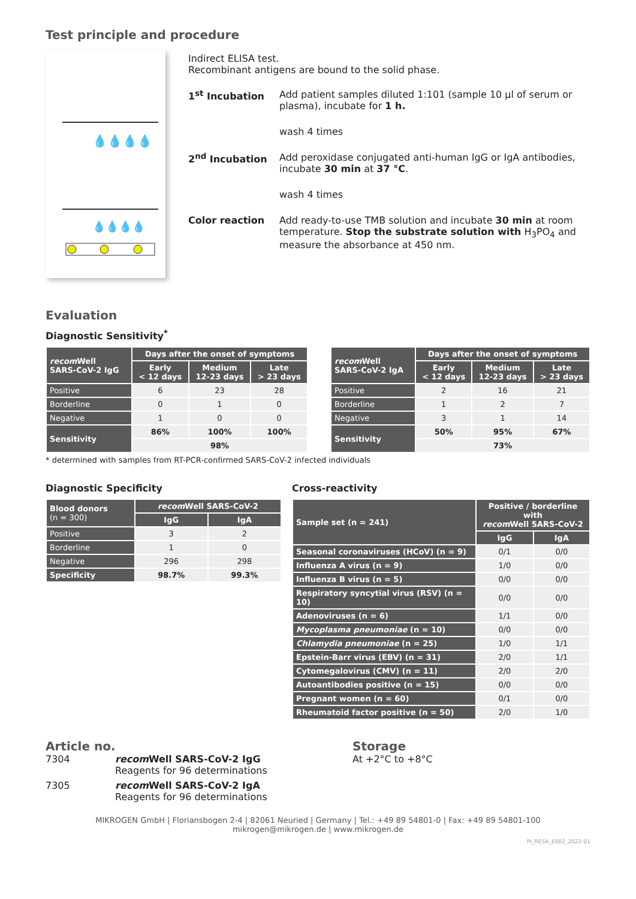Test principle and procedure
💧💧💧💧
💧💧💧💧
Indirect ELISA test.
Recombinant antigens are bound to the solid phase.
| 1<sup>st</sup> Incubation | Add patient samples diluted 1:101 (sample 10 µl of serum or plasma), incubate for 1 h. |
| | wash 4 times |
| 2<sup>nd</sup> Incubation | Add peroxidase conjugated anti-human IgG or IgA antibodies, incubate 30 min at 37 °C . |
| | wash 4 times |
| Color reaction | Add ready-to-use TMB solution and incubate 30 min at room temperature. Stop the substrate solution with H<sub>3</sub>PO<sub>4</sub> and measure the absorbance at 450 nm. |
Evaluation
Diagnostic Sensitivity<sup>*</sup>
| recom Well SARS-CoV-2 IgG | Days after the onset of symptoms | | |
| --- | --- | --- | --- |
| | Early < 12 days | Medium 12-23 days | Late > 23 days |
| Positive | 6 | 23 | 28 |
| Borderline | 0 | 1 | 0 |
| Negative | 1 | 0 | 0 |
| Sensitivity | 86% | 100% | 100% |
| | 98% | | |
| recom Well SARS-CoV-2 IgA | Days after the onset of symptoms | | |
| --- | --- | --- | --- |
| | Early < 12 days | Medium 12-23 days | Late > 23 days |
| Positive | 2 | 16 | 21 |
| Borderline | 1 | 2 | 7 |
| Negative | 3 | 1 | 14 |
| Sensitivity | 50% | 95% | 67% |
| | 73% | | |
* determined with samples from RT-PCR-confirmed SARS-CoV-2 infected individuals
Diagnostic Specificity
| Blood donors (n = 300) | recom Well SARS-CoV-2 | |
| --- | --- | --- |
| | IgG | IgA |
| Positive | 3 | 2 |
| Borderline | 1 | 0 |
| Negative | 296 | 298 |
| Specificity | 98.7% | 99.3% |
Cross-reactivity
| Sample set (n = 241) | Positive / borderline with recom Well SARS-CoV-2 | |
| --- | --- | --- |
| | IgG | IgA |
| Seasonal coronaviruses (HCoV) (n = 9) | 0/1 | 0/0 |
| Influenza A virus (n = 9) | 1/0 | 0/0 |
| Influenza B virus (n = 5) | 0/0 | 0/0 |
| Respiratory syncytial virus (RSV) (n = 10) | 0/0 | 0/0 |
| Adenoviruses (n = 6) | 1/1 | 0/0 |
| Mycoplasma pneumoniae (n = 10) | 0/0 | 0/0 |
| Chlamydia pneumoniae (n = 25) | 1/0 | 1/1 |
| Epstein-Barr virus (EBV) (n = 31) | 2/0 | 1/1 |
| Cytomegalovirus (CMV) (n = 11) | 2/0 | 2/0 |
| Autoantibodies positive (n = 15) | 0/0 | 0/0 |
| Pregnant women (n = 60) | 0/1 | 0/0 |
| Rheumatoid factor positive (n = 50) | 2/0 | 1/0 |
Article no.
7304 recom Well SARS-CoV-2 IgG
Reagents for 96 determinations
7305 recom Well SARS-CoV-2 IgA
Reagents for 96 determinations
Storage
At +2°C to +8°C
MIKROGEN GmbH | Floriansbogen 2-4 | 82061 Neuried | Germany | Tel.: +49 89 54801-0 | Fax: +49 89 54801-100
mikrogen@mikrogen.de | www.mikrogen.de
PI_RESA_E002_2022-01